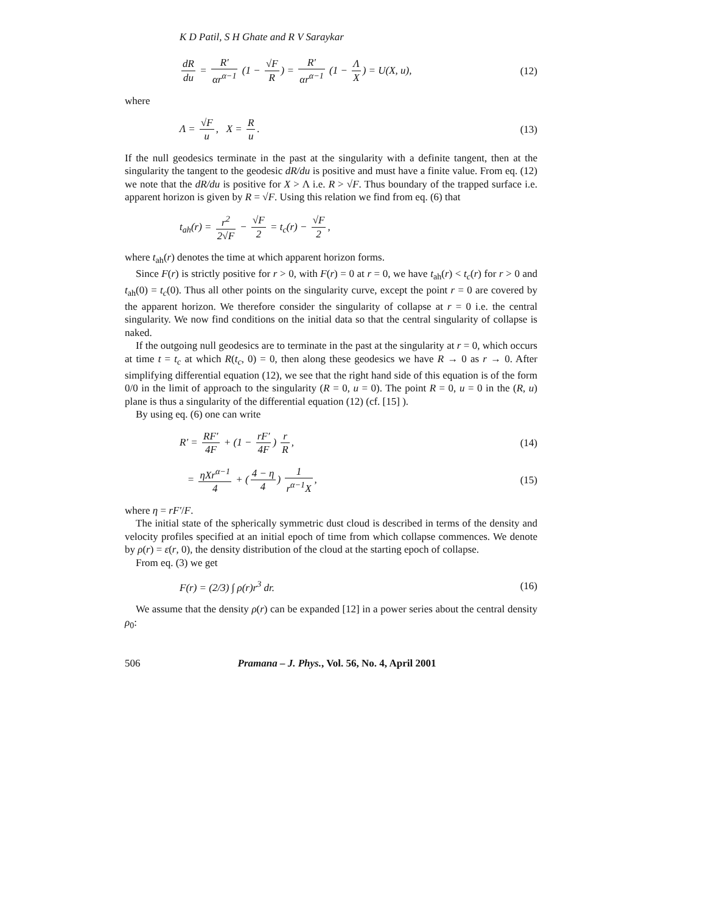K D Patil, S H Ghate and R V Saraykar
dR du = R′ αr<sup>α−1</sup> (1 − √F R) = R′ αr<sup>α−1</sup> (1 − Λ X) = U(X, u),
(12)
where
Λ = √F u, X = R u. (13)
If the null geodesics terminate in the past at the singularity with a definite tangent, then at the singularity the tangent to the geodesic dR/du is positive and must have a finite value. From eq. (12) we note that the dR/du is positive for X > Λ i.e. R > √F. Thus boundary of the trapped surface i.e. apparent horizon is given by R = √F. Using this relation we find from eq. (6) that
t<sub>ah</sub>(r) = r<sup>2</sup> 2√F − √F 2 = t<sub>c</sub>(r) − √F 2,
where t<sub>ah</sub>(r) denotes the time at which apparent horizon forms.
Since F(r) is strictly positive for r > 0, with F(r) = 0 at r = 0, we have t<sub>ah</sub>(r) < t<sub>c</sub>(r) for r > 0 and t<sub>ah</sub>(0) = t<sub>c</sub>(0). Thus all other points on the singularity curve, except the point r = 0 are covered by the apparent horizon. We therefore consider the singularity of collapse at r = 0 i.e. the central singularity. We now find conditions on the initial data so that the central singularity of collapse is naked.
If the outgoing null geodesics are to terminate in the past at the singularity at r = 0, which occurs at time t = t<sub>c</sub> at which R(t<sub>c</sub>, 0) = 0, then along these geodesics we have R → 0 as r → 0. After simplifying differential equation (12), we see that the right hand side of this equation is of the form 0/0 in the limit of approach to the singularity (R = 0, u = 0). The point R = 0, u = 0 in the (R, u) plane is thus a singularity of the differential equation (12) (cf. [15] ).
By using eq. (6) one can write
R′ = RF′ 4F + (1 − rF′ 4F) r R,
(14)
= ηXr<sup>α−1</sup> 4 + (4 − η 4) 1 r<sup>α−1</sup>X,
(15)
where η = rF′/F.
The initial state of the spherically symmetric dust cloud is described in terms of the density and velocity profiles specified at an initial epoch of time from which collapse commences. We denote by ρ(r) = ε(r, 0), the density distribution of the cloud at the starting epoch of collapse.
From eq. (3) we get
F(r) = (2/3) ∫ ρ(r)r<sup>3</sup> dr. (16)
We assume that the density ρ(r) can be expanded [12] in a power series about the central density ρ<sub>0</sub>:
506 Pramana – J. Phys., Vol. 56, No. 4, April 2001